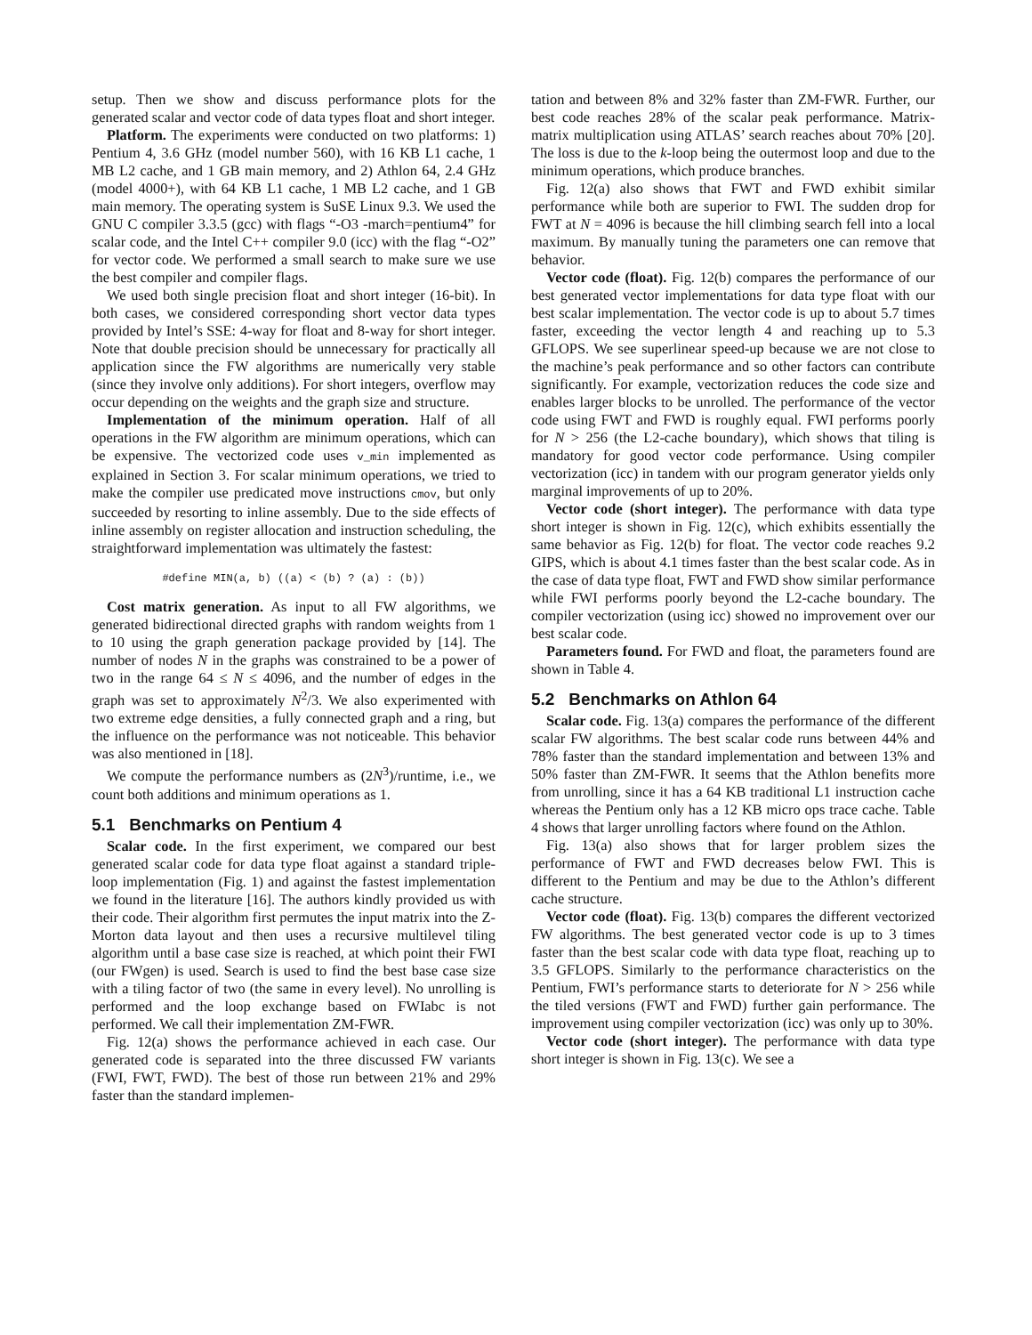setup. Then we show and discuss performance plots for the generated scalar and vector code of data types float and short integer.
Platform. The experiments were conducted on two platforms: 1) Pentium 4, 3.6 GHz (model number 560), with 16 KB L1 cache, 1 MB L2 cache, and 1 GB main memory, and 2) Athlon 64, 2.4 GHz (model 4000+), with 64 KB L1 cache, 1 MB L2 cache, and 1 GB main memory. The operating system is SuSE Linux 9.3. We used the GNU C compiler 3.3.5 (gcc) with flags “-O3 -march=pentium4” for scalar code, and the Intel C++ compiler 9.0 (icc) with the flag “-O2” for vector code. We performed a small search to make sure we use the best compiler and compiler flags.
We used both single precision float and short integer (16-bit). In both cases, we considered corresponding short vector data types provided by Intel’s SSE: 4-way for float and 8-way for short integer. Note that double precision should be unnecessary for practically all application since the FW algorithms are numerically very stable (since they involve only additions). For short integers, overflow may occur depending on the weights and the graph size and structure.
Implementation of the minimum operation. Half of all operations in the FW algorithm are minimum operations, which can be expensive. The vectorized code uses v_min implemented as explained in Section 3. For scalar minimum operations, we tried to make the compiler use predicated move instructions cmov, but only succeeded by resorting to inline assembly. Due to the side effects of inline assembly on register allocation and instruction scheduling, the straightforward implementation was ultimately the fastest:
#define MIN(a, b) ((a) < (b) ? (a) : (b))
Cost matrix generation. As input to all FW algorithms, we generated bidirectional directed graphs with random weights from 1 to 10 using the graph generation package provided by [14]. The number of nodes N in the graphs was constrained to be a power of two in the range 64 ≤ N ≤ 4096, and the number of edges in the graph was set to approximately N<sup>2</sup>/3. We also experimented with two extreme edge densities, a fully connected graph and a ring, but the influence on the performance was not noticeable. This behavior was also mentioned in [18].
We compute the performance numbers as (2N<sup>3</sup>)/runtime, i.e., we count both additions and minimum operations as 1.
5.1 Benchmarks on Pentium 4
Scalar code. In the first experiment, we compared our best generated scalar code for data type float against a standard triple-loop implementation (Fig. 1) and against the fastest implementation we found in the literature [16]. The authors kindly provided us with their code. Their algorithm first permutes the input matrix into the Z-Morton data layout and then uses a recursive multilevel tiling algorithm until a base case size is reached, at which point their FWI (our FWgen) is used. Search is used to find the best base case size with a tiling factor of two (the same in every level). No unrolling is performed and the loop exchange based on FWIabc is not performed. We call their implementation ZM-FWR.
Fig. 12(a) shows the performance achieved in each case. Our generated code is separated into the three discussed FW variants (FWI, FWT, FWD). The best of those run between 21% and 29% faster than the standard implemen-
tation and between 8% and 32% faster than ZM-FWR. Further, our best code reaches 28% of the scalar peak performance. Matrix-matrix multiplication using ATLAS’ search reaches about 70% [20]. The loss is due to the k-loop being the outermost loop and due to the minimum operations, which produce branches.
Fig. 12(a) also shows that FWT and FWD exhibit similar performance while both are superior to FWI. The sudden drop for FWT at N = 4096 is because the hill climbing search fell into a local maximum. By manually tuning the parameters one can remove that behavior.
Vector code (float). Fig. 12(b) compares the performance of our best generated vector implementations for data type float with our best scalar implementation. The vector code is up to about 5.7 times faster, exceeding the vector length 4 and reaching up to 5.3 GFLOPS. We see superlinear speed-up because we are not close to the machine’s peak performance and so other factors can contribute significantly. For example, vectorization reduces the code size and enables larger blocks to be unrolled. The performance of the vector code using FWT and FWD is roughly equal. FWI performs poorly for N > 256 (the L2-cache boundary), which shows that tiling is mandatory for good vector code performance. Using compiler vectorization (icc) in tandem with our program generator yields only marginal improvements of up to 20%.
Vector code (short integer). The performance with data type short integer is shown in Fig. 12(c), which exhibits essentially the same behavior as Fig. 12(b) for float. The vector code reaches 9.2 GIPS, which is about 4.1 times faster than the best scalar code. As in the case of data type float, FWT and FWD show similar performance while FWI performs poorly beyond the L2-cache boundary. The compiler vectorization (using icc) showed no improvement over our best scalar code.
Parameters found. For FWD and float, the parameters found are shown in Table 4.
5.2 Benchmarks on Athlon 64
Scalar code. Fig. 13(a) compares the performance of the different scalar FW algorithms. The best scalar code runs between 44% and 78% faster than the standard implementation and between 13% and 50% faster than ZM-FWR. It seems that the Athlon benefits more from unrolling, since it has a 64 KB traditional L1 instruction cache whereas the Pentium only has a 12 KB micro ops trace cache. Table 4 shows that larger unrolling factors where found on the Athlon.
Fig. 13(a) also shows that for larger problem sizes the performance of FWT and FWD decreases below FWI. This is different to the Pentium and may be due to the Athlon’s different cache structure.
Vector code (float). Fig. 13(b) compares the different vectorized FW algorithms. The best generated vector code is up to 3 times faster than the best scalar code with data type float, reaching up to 3.5 GFLOPS. Similarly to the performance characteristics on the Pentium, FWI’s performance starts to deteriorate for N > 256 while the tiled versions (FWT and FWD) further gain performance. The improvement using compiler vectorization (icc) was only up to 30%.
Vector code (short integer). The performance with data type short integer is shown in Fig. 13(c). We see a